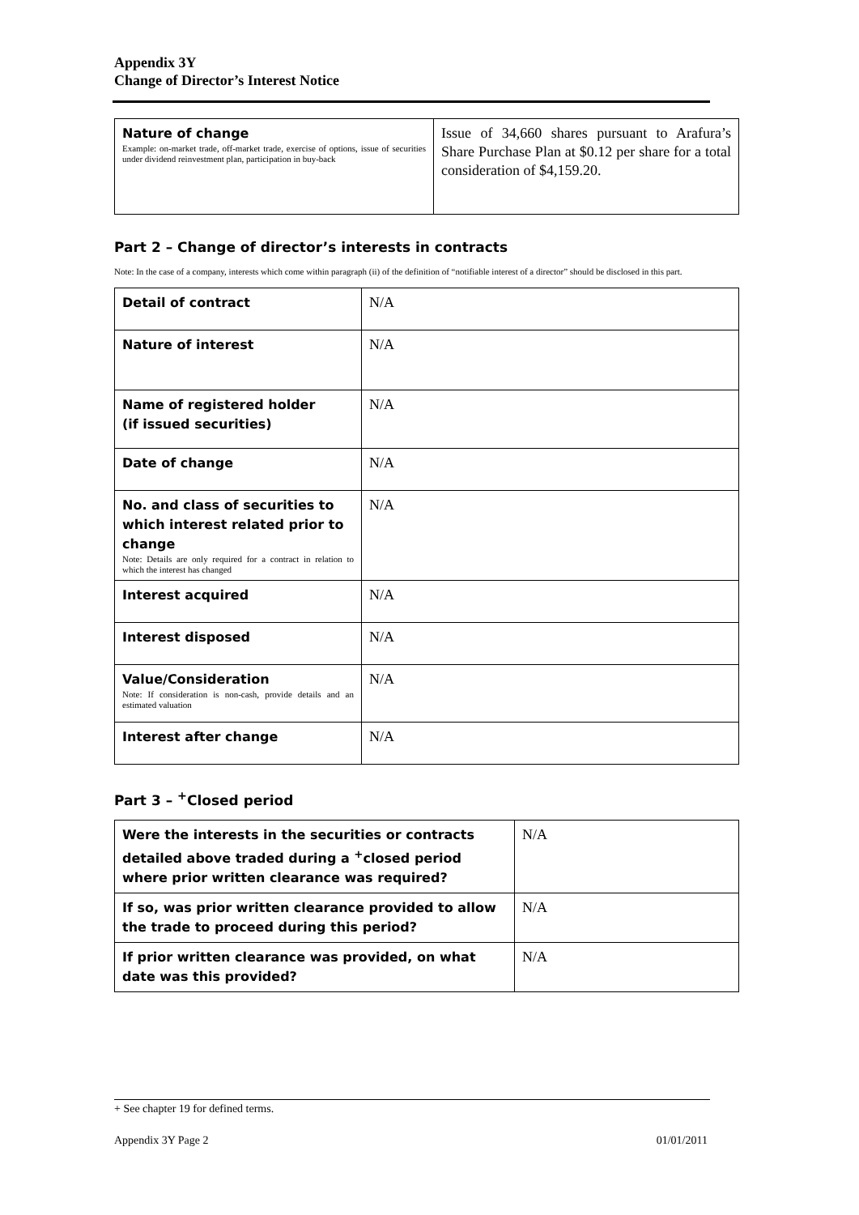Appendix 3Y
Change of Director’s Interest Notice
| Nature of change Example: on-market trade, off-market trade, exercise of options, issue of securities under dividend reinvestment plan, participation in buy-back | Issue of 34,660 shares pursuant to Arafura’s Share Purchase Plan at $0.12 per share for a total consideration of $4,159.20. |
Part 2 – Change of director’s interests in contracts
Note: In the case of a company, interests which come within paragraph (ii) of the definition of “notifiable interest of a director” should be disclosed in this part.
| Detail of contract | N/A |
| Nature of interest | N/A |
| Name of registered holder (if issued securities) | N/A |
| Date of change | N/A |
| No. and class of securities to which interest related prior to change Note: Details are only required for a contract in relation to which the interest has changed | N/A |
| Interest acquired | N/A |
| Interest disposed | N/A |
| Value/Consideration Note: If consideration is non-cash, provide details and an estimated valuation | N/A |
| Interest after change | N/A |
Part 3 – <sup>+</sup>Closed period
| Were the interests in the securities or contracts detailed above traded during a <sup>+</sup>closed period where prior written clearance was required? | N/A |
| If so, was prior written clearance provided to allow the trade to proceed during this period? | N/A |
| If prior written clearance was provided, on what date was this provided? | N/A |
+ See chapter 19 for defined terms.
Appendix 3Y Page 2 01/01/2011